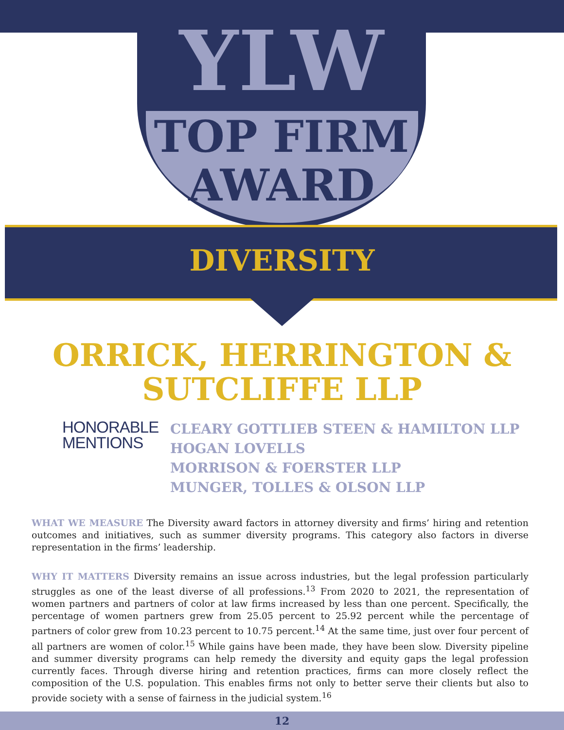YLW
TOP FIRM
AWARD
DIVERSITY
ORRICK, HERRINGTON &
SUTCLIFFE LLP
HONORABLE
MENTIONS
CLEARY GOTTLIEB STEEN & HAMILTON LLP
HOGAN LOVELLS
MORRISON & FOERSTER LLP
MUNGER, TOLLES & OLSON LLP
WHAT WE MEASURE The Diversity award factors in attorney diversity and firms’ hiring and retention outcomes and initiatives, such as summer diversity programs. This category also factors in diverse representation in the firms’ leadership.
WHY IT MATTERS Diversity remains an issue across industries, but the legal profession particularly struggles as one of the least diverse of all professions.<sup>13</sup> From 2020 to 2021, the representation of women partners and partners of color at law firms increased by less than one percent. Specifically, the percentage of women partners grew from 25.05 percent to 25.92 percent while the percentage of partners of color grew from 10.23 percent to 10.75 percent.<sup>14</sup> At the same time, just over four percent of all partners are women of color.<sup>15</sup> While gains have been made, they have been slow. Diversity pipeline and summer diversity programs can help remedy the diversity and equity gaps the legal profession currently faces. Through diverse hiring and retention practices, firms can more closely reflect the composition of the U.S. population. This enables firms not only to better serve their clients but also to provide society with a sense of fairness in the judicial system.<sup>16</sup>
12